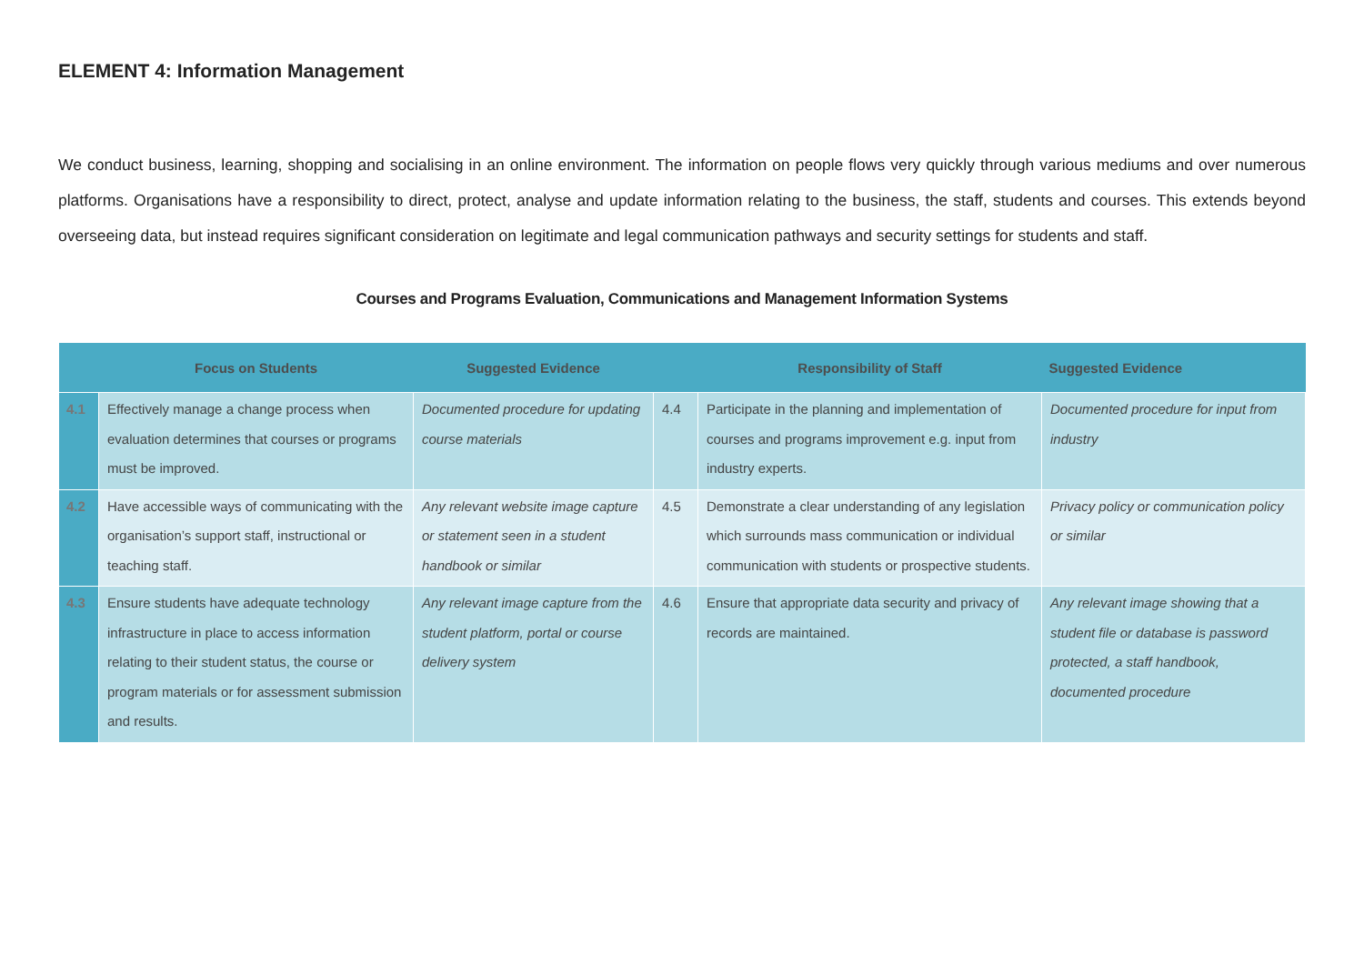ELEMENT 4: Information Management
We conduct business, learning, shopping and socialising in an online environment. The information on people flows very quickly through various mediums and over numerous platforms. Organisations have a responsibility to direct, protect, analyse and update information relating to the business, the staff, students and courses. This extends beyond overseeing data, but instead requires significant consideration on legitimate and legal communication pathways and security settings for students and staff.
Courses and Programs Evaluation, Communications and Management Information Systems
| | Focus on Students | Suggested Evidence | | Responsibility of Staff | Suggested Evidence |
| --- | --- | --- | --- | --- | --- |
| 4.1 | Effectively manage a change process when evaluation determines that courses or programs must be improved. | Documented procedure for updating course materials | 4.4 | Participate in the planning and implementation of courses and programs improvement e.g. input from industry experts. | Documented procedure for input from industry |
| 4.2 | Have accessible ways of communicating with the organisation’s support staff, instructional or teaching staff. | Any relevant website image capture or statement seen in a student handbook or similar | 4.5 | Demonstrate a clear understanding of any legislation which surrounds mass communication or individual communication with students or prospective students. | Privacy policy or communication policy or similar |
| 4.3 | Ensure students have adequate technology infrastructure in place to access information relating to their student status, the course or program materials or for assessment submission and results. | Any relevant image capture from the student platform, portal or course delivery system | 4.6 | Ensure that appropriate data security and privacy of records are maintained. | Any relevant image showing that a student file or database is password protected, a staff handbook, documented procedure |